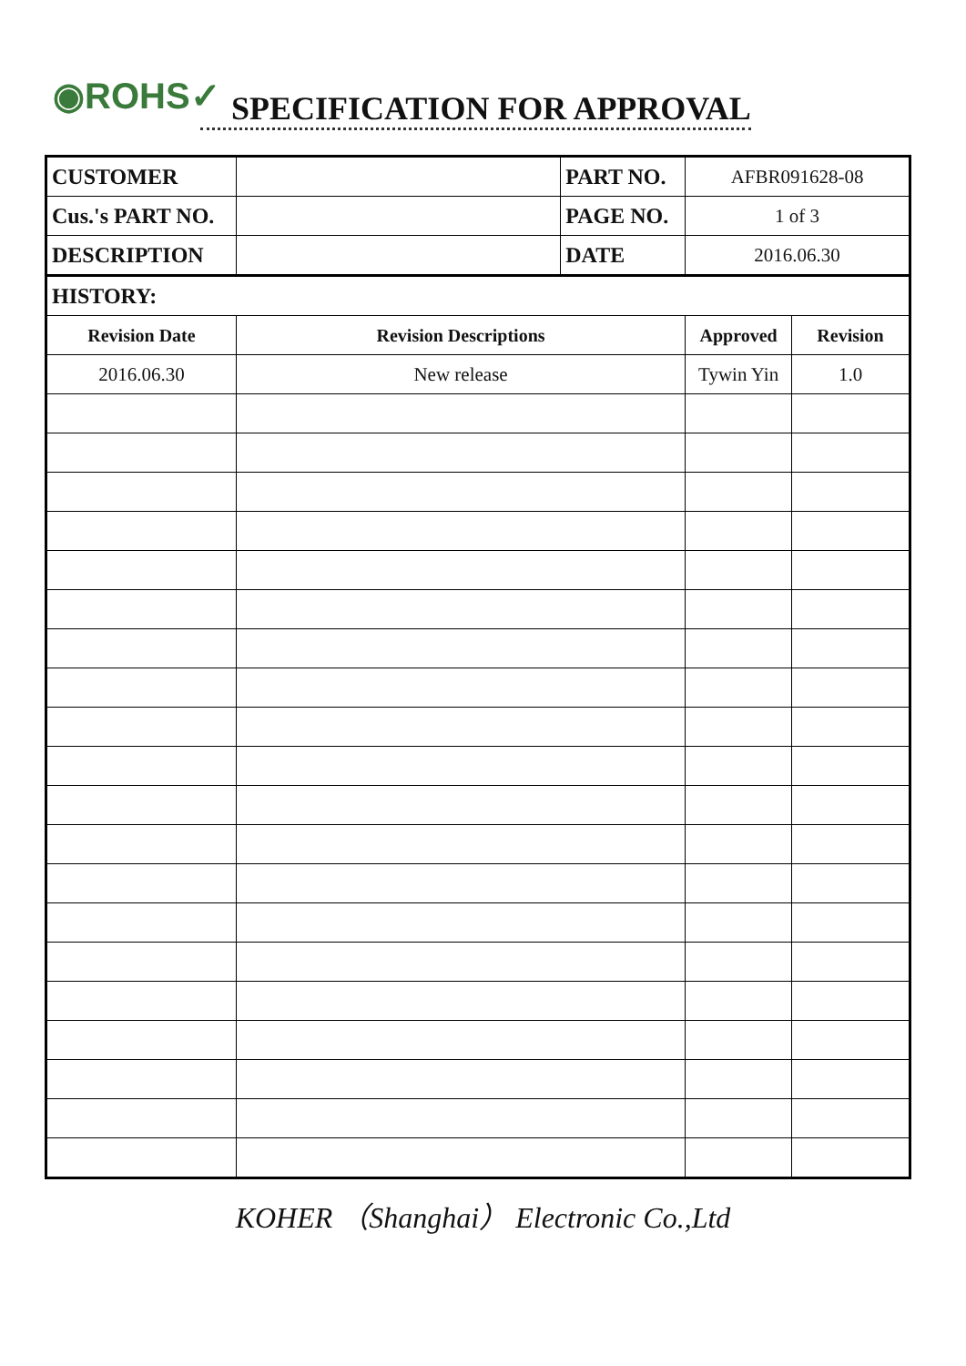◉ROHS✓ SPECIFICATION FOR APPROVAL
| CUSTOMER | | PART NO. | AFBR091628-08 | |
| Cus.'s PART NO. | | PAGE NO. | 1 of 3 | |
| DESCRIPTION | | DATE | 2016.06.30 | |
| HISTORY: | | | | |
| Revision Date | Revision Descriptions | | Approved | Revision |
| 2016.06.30 | New release | | Tywin Yin | 1.0 |
KOHER （Shanghai） Electronic Co.,Ltd